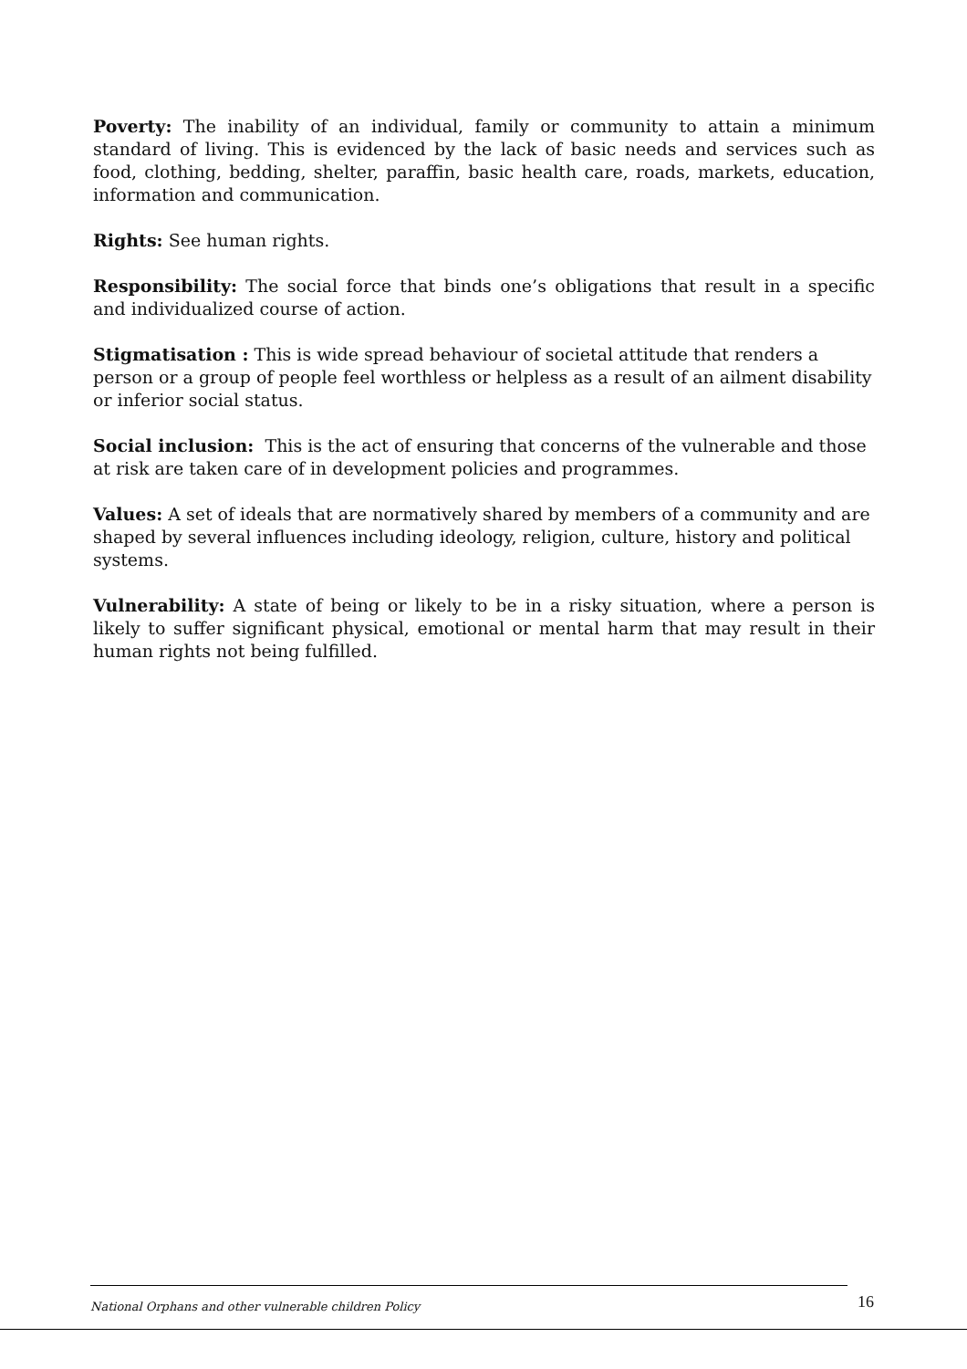Poverty: The inability of an individual, family or community to attain a minimum standard of living. This is evidenced by the lack of basic needs and services such as food, clothing, bedding, shelter, paraffin, basic health care, roads, markets, education, information and communication.
Rights: See human rights.
Responsibility: The social force that binds one’s obligations that result in a specific and individualized course of action.
Stigmatisation : This is wide spread behaviour of societal attitude that renders a person or a group of people feel worthless or helpless as a result of an ailment disability or inferior social status.
Social inclusion: This is the act of ensuring that concerns of the vulnerable and those at risk are taken care of in development policies and programmes.
Values: A set of ideals that are normatively shared by members of a community and are shaped by several influences including ideology, religion, culture, history and political systems.
Vulnerability: A state of being or likely to be in a risky situation, where a person is likely to suffer significant physical, emotional or mental harm that may result in their human rights not being fulfilled.
National Orphans and other vulnerable children Policy 16